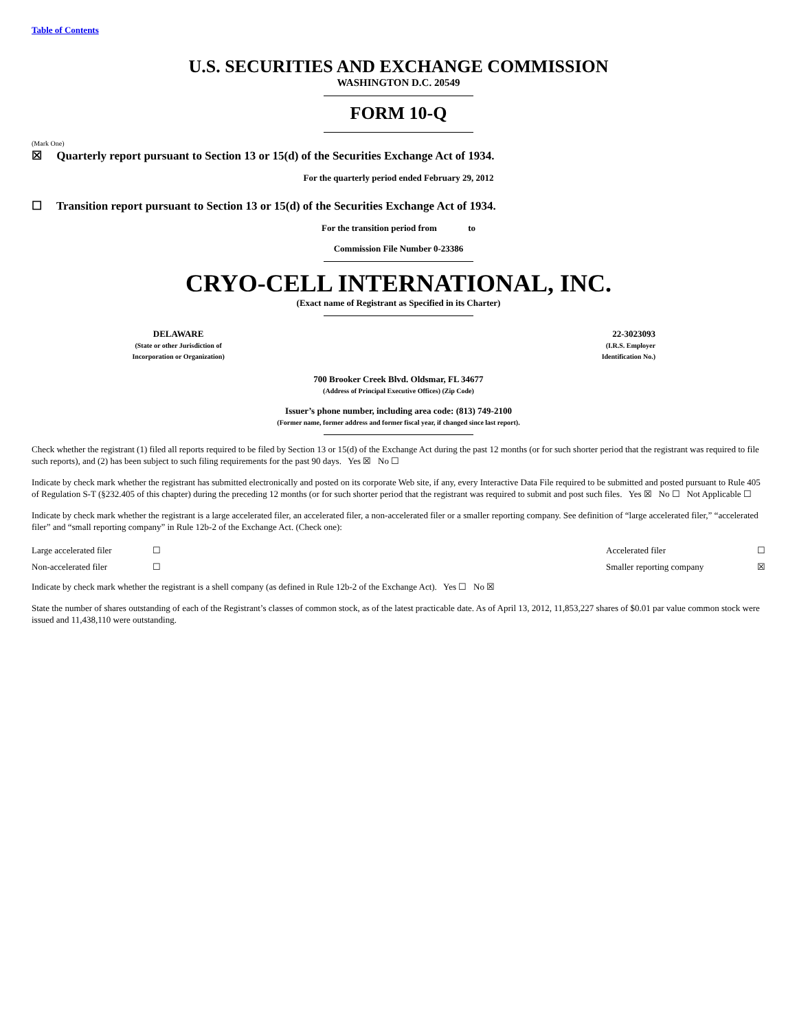Table of Contents
U.S. SECURITIES AND EXCHANGE COMMISSION
WASHINGTON D.C. 20549
FORM 10-Q
(Mark One)
☒ Quarterly report pursuant to Section 13 or 15(d) of the Securities Exchange Act of 1934.
For the quarterly period ended February 29, 2012
☐ Transition report pursuant to Section 13 or 15(d) of the Securities Exchange Act of 1934.
For the transition period from to
Commission File Number 0-23386
CRYO-CELL INTERNATIONAL, INC.
(Exact name of Registrant as Specified in its Charter)
| DELAWARE (State or other Jurisdiction of Incorporation or Organization) | | 22-3023093 (I.R.S. Employer Identification No.) |
700 Brooker Creek Blvd. Oldsmar, FL 34677
(Address of Principal Executive Offices) (Zip Code)
Issuer’s phone number, including area code: (813) 749-2100
(Former name, former address and former fiscal year, if changed since last report).
Check whether the registrant (1) filed all reports required to be filed by Section 13 or 15(d) of the Exchange Act during the past 12 months (or for such shorter period that the registrant was required to file such reports), and (2) has been subject to such filing requirements for the past 90 days. Yes ☒ No ☐
Indicate by check mark whether the registrant has submitted electronically and posted on its corporate Web site, if any, every Interactive Data File required to be submitted and posted pursuant to Rule 405 of Regulation S-T (§232.405 of this chapter) during the preceding 12 months (or for such shorter period that the registrant was required to submit and post such files. Yes ☒ No ☐ Not Applicable ☐
Indicate by check mark whether the registrant is a large accelerated filer, an accelerated filer, a non-accelerated filer or a smaller reporting company. See definition of “large accelerated filer,” “accelerated filer” and “small reporting company” in Rule 12b-2 of the Exchange Act. (Check one):
| Large accelerated filer | ☐ | Accelerated filer | ☐ |
| Non-accelerated filer | ☐ | Smaller reporting company | ☒ |
Indicate by check mark whether the registrant is a shell company (as defined in Rule 12b-2 of the Exchange Act). Yes ☐ No ☒
State the number of shares outstanding of each of the Registrant’s classes of common stock, as of the latest practicable date. As of April 13, 2012, 11,853,227 shares of $0.01 par value common stock were issued and 11,438,110 were outstanding.